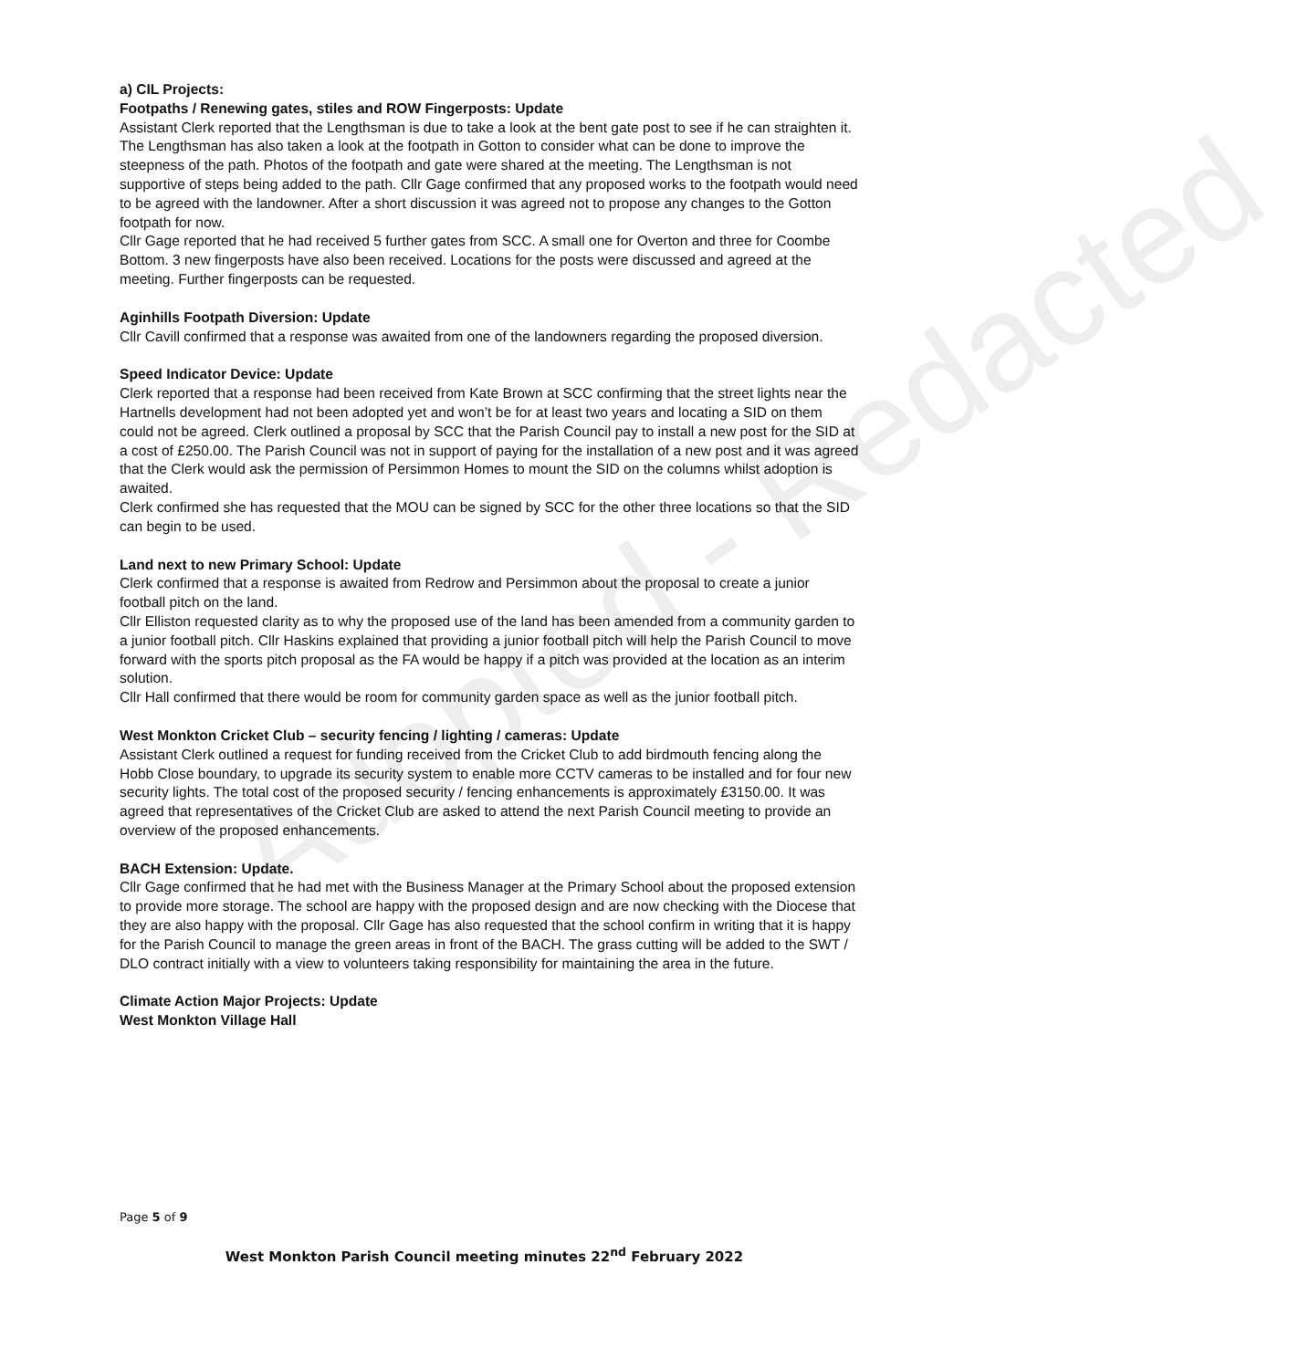Adopted - Redacted
a) CIL Projects:
Footpaths / Renewing gates, stiles and ROW Fingerposts: Update
Assistant Clerk reported that the Lengthsman is due to take a look at the bent gate post to see if he can straighten it. The Lengthsman has also taken a look at the footpath in Gotton to consider what can be done to improve the steepness of the path. Photos of the footpath and gate were shared at the meeting. The Lengthsman is not supportive of steps being added to the path. Cllr Gage confirmed that any proposed works to the footpath would need to be agreed with the landowner. After a short discussion it was agreed not to propose any changes to the Gotton footpath for now.
Cllr Gage reported that he had received 5 further gates from SCC. A small one for Overton and three for Coombe Bottom. 3 new fingerposts have also been received. Locations for the posts were discussed and agreed at the meeting. Further fingerposts can be requested.
Aginhills Footpath Diversion: Update
Cllr Cavill confirmed that a response was awaited from one of the landowners regarding the proposed diversion.
Speed Indicator Device: Update
Clerk reported that a response had been received from Kate Brown at SCC confirming that the street lights near the Hartnells development had not been adopted yet and won’t be for at least two years and locating a SID on them could not be agreed. Clerk outlined a proposal by SCC that the Parish Council pay to install a new post for the SID at a cost of £250.00. The Parish Council was not in support of paying for the installation of a new post and it was agreed that the Clerk would ask the permission of Persimmon Homes to mount the SID on the columns whilst adoption is awaited.
Clerk confirmed she has requested that the MOU can be signed by SCC for the other three locations so that the SID can begin to be used.
Land next to new Primary School: Update
Clerk confirmed that a response is awaited from Redrow and Persimmon about the proposal to create a junior football pitch on the land.
Cllr Elliston requested clarity as to why the proposed use of the land has been amended from a community garden to a junior football pitch. Cllr Haskins explained that providing a junior football pitch will help the Parish Council to move forward with the sports pitch proposal as the FA would be happy if a pitch was provided at the location as an interim solution.
Cllr Hall confirmed that there would be room for community garden space as well as the junior football pitch.
West Monkton Cricket Club – security fencing / lighting / cameras: Update
Assistant Clerk outlined a request for funding received from the Cricket Club to add birdmouth fencing along the Hobb Close boundary, to upgrade its security system to enable more CCTV cameras to be installed and for four new security lights. The total cost of the proposed security / fencing enhancements is approximately £3150.00. It was agreed that representatives of the Cricket Club are asked to attend the next Parish Council meeting to provide an overview of the proposed enhancements.
BACH Extension: Update.
Cllr Gage confirmed that he had met with the Business Manager at the Primary School about the proposed extension to provide more storage. The school are happy with the proposed design and are now checking with the Diocese that they are also happy with the proposal. Cllr Gage has also requested that the school confirm in writing that it is happy for the Parish Council to manage the green areas in front of the BACH. The grass cutting will be added to the SWT / DLO contract initially with a view to volunteers taking responsibility for maintaining the area in the future.
Climate Action Major Projects: Update
West Monkton Village Hall
Page 5 of 9
West Monkton Parish Council meeting minutes 22<sup>nd</sup> February 2022